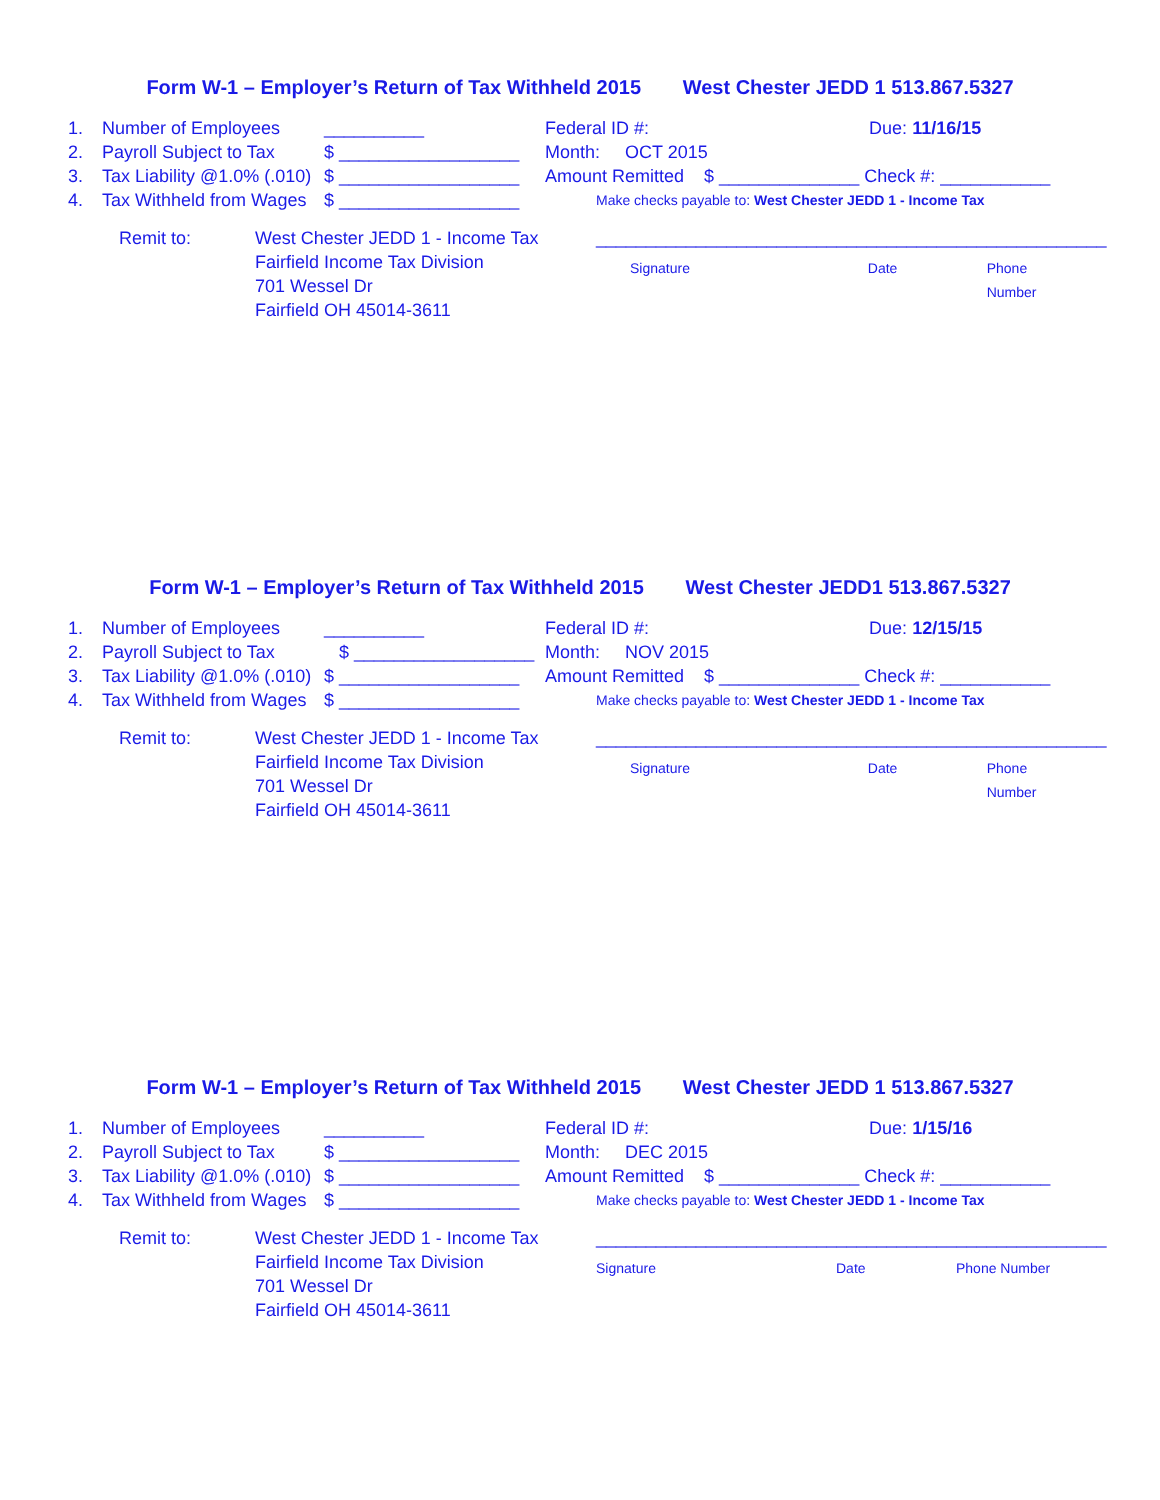Form W-1 – Employer’s Return of Tax Withheld 2015 West Chester JEDD 1 513.867.5327
1. Number of Employees __________ Federal ID #: Due: 11/16/15
2. Payroll Subject to Tax $ __________________ Month: OCT 2015
3. Tax Liability @1.0% (.010) $ __________________ Amount Remitted $ ______________ Check #: ___________
4. Tax Withheld from Wages $ __________________
Make checks payable to: West Chester JEDD 1 - Income Tax
Remit to: West Chester JEDD 1 - Income Tax
Fairfield Income Tax Division
701 Wessel Dr
Fairfield OH 45014-3611
___________________________________________________
Signature Date Phone Number
Form W-1 – Employer’s Return of Tax Withheld 2015 West Chester JEDD1 513.867.5327
1. Number of Employees __________ Federal ID #: Due: 12/15/15
2. Payroll Subject to Tax $ __________________ Month: NOV 2015
3. Tax Liability @1.0% (.010) $ __________________ Amount Remitted $ ______________ Check #: ___________
4. Tax Withheld from Wages $ __________________
Make checks payable to: West Chester JEDD 1 - Income Tax
Remit to: West Chester JEDD 1 - Income Tax
Fairfield Income Tax Division
701 Wessel Dr
Fairfield OH 45014-3611
___________________________________________________
Signature Date Phone Number
Form W-1 – Employer’s Return of Tax Withheld 2015 West Chester JEDD 1 513.867.5327
1. Number of Employees __________ Federal ID #: Due: 1/15/16
2. Payroll Subject to Tax $ __________________ Month: DEC 2015
3. Tax Liability @1.0% (.010) $ __________________ Amount Remitted $ ______________ Check #: ___________
4. Tax Withheld from Wages $ __________________
Make checks payable to: West Chester JEDD 1 - Income Tax
Remit to: West Chester JEDD 1 - Income Tax
Fairfield Income Tax Division
701 Wessel Dr
Fairfield OH 45014-3611
___________________________________________________
Signature Date Phone Number